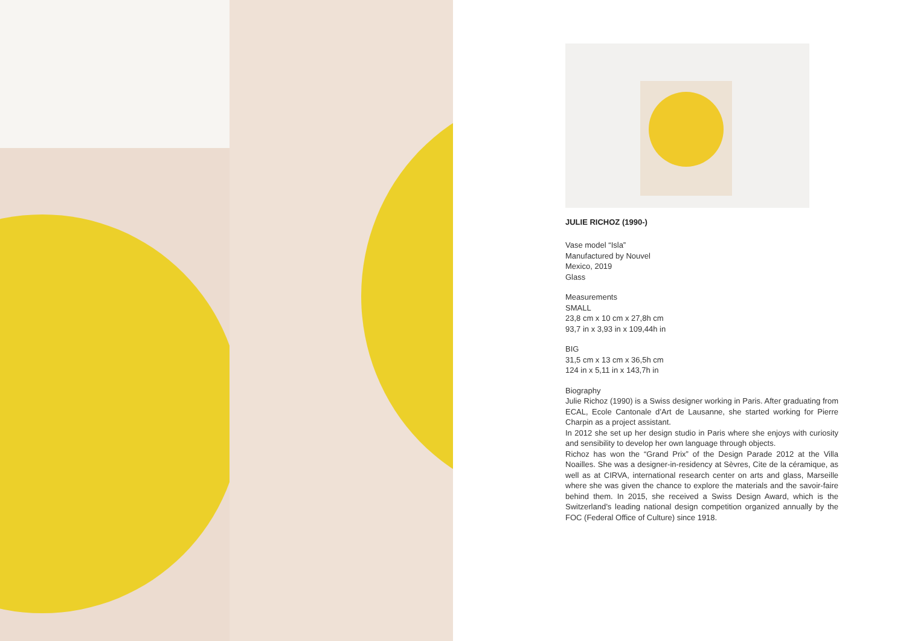JULIE RICHOZ (1990-)
Vase model “Isla”
Manufactured by Nouvel
Mexico, 2019
Glass
Measurements
SMALL
23,8 cm x 10 cm x 27,8h cm
93,7 in x 3,93 in x 109,44h in
BIG
31,5 cm x 13 cm x 36,5h cm
124 in x 5,11 in x 143,7h in
Biography
Julie Richoz (1990) is a Swiss designer working in Paris. After graduating from ECAL, Ecole Cantonale d’Art de Lausanne, she started working for Pierre Charpin as a project assistant.
In 2012 she set up her design studio in Paris where she enjoys with curiosity and sensibility to develop her own language through objects.
Richoz has won the “Grand Prix” of the Design Parade 2012 at the Villa Noailles. She was a designer-in-residency at Sèvres, Cite de la céramique, as well as at CIRVA, international research center on arts and glass, Marseille where she was given the chance to explore the materials and the savoir-faire behind them. In 2015, she received a Swiss Design Award, which is the Switzerland’s leading national design competition organized annually by the FOC (Federal Office of Culture) since 1918.